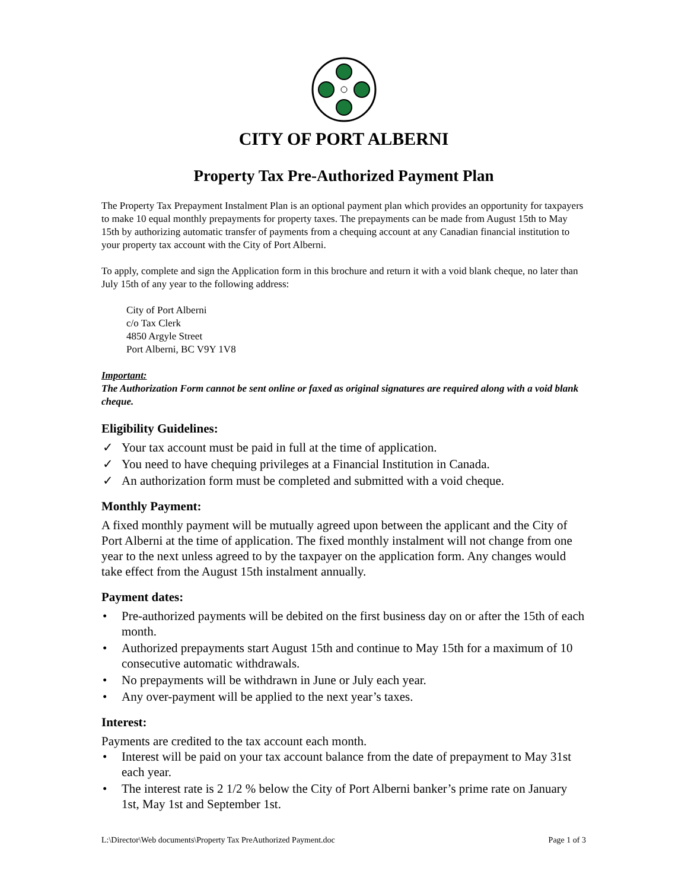CITY OF PORT ALBERNI
Property Tax Pre-Authorized Payment Plan
The Property Tax Prepayment Instalment Plan is an optional payment plan which provides an opportunity for taxpayers to make 10 equal monthly prepayments for property taxes. The prepayments can be made from August 15th to May 15th by authorizing automatic transfer of payments from a chequing account at any Canadian financial institution to your property tax account with the City of Port Alberni.
To apply, complete and sign the Application form in this brochure and return it with a void blank cheque, no later than July 15th of any year to the following address:
City of Port Alberni
c/o Tax Clerk
4850 Argyle Street
Port Alberni, BC V9Y 1V8
Important:
The Authorization Form cannot be sent online or faxed as original signatures are required along with a void blank cheque.
Eligibility Guidelines:
✓ Your tax account must be paid in full at the time of application.
✓ You need to have chequing privileges at a Financial Institution in Canada.
✓ An authorization form must be completed and submitted with a void cheque.
Monthly Payment:
A fixed monthly payment will be mutually agreed upon between the applicant and the City of Port Alberni at the time of application. The fixed monthly instalment will not change from one year to the next unless agreed to by the taxpayer on the application form. Any changes would take effect from the August 15th instalment annually.
Payment dates:
• Pre-authorized payments will be debited on the first business day on or after the 15th of each month.
• Authorized prepayments start August 15th and continue to May 15th for a maximum of 10 consecutive automatic withdrawals.
• No prepayments will be withdrawn in June or July each year.
• Any over-payment will be applied to the next year’s taxes.
Interest:
Payments are credited to the tax account each month.
• Interest will be paid on your tax account balance from the date of prepayment to May 31st each year.
• The interest rate is 2 1/2 % below the City of Port Alberni banker’s prime rate on January 1st, May 1st and September 1st.
L:\Director\Web documents\Property Tax PreAuthorized Payment.doc Page 1 of 3